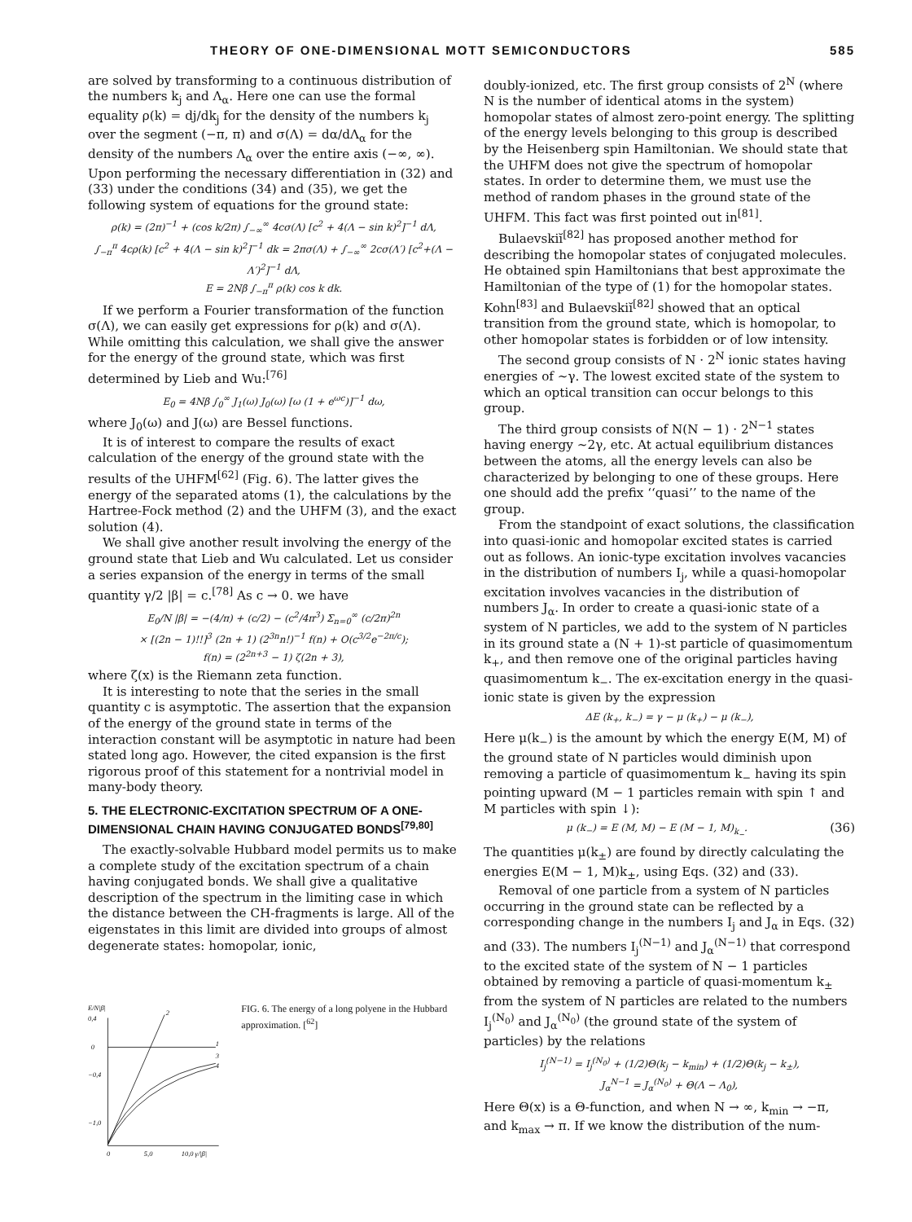THEORY OF ONE-DIMENSIONAL MOTT SEMICONDUCTORS 585
are solved by transforming to a continuous distribution of the numbers k<sub>j</sub> and Λ<sub>α</sub>. Here one can use the formal equality ρ(k) = dj/dk<sub>j</sub> for the density of the numbers k<sub>j</sub> over the segment (−π, π) and σ(Λ) = dα/dΛ<sub>α</sub> for the density of the numbers Λ<sub>α</sub> over the entire axis (−∞, ∞). Upon performing the necessary differentiation in (32) and (33) under the conditions (34) and (35), we get the following system of equations for the ground state:
ρ(k) = (2π)<sup>−1</sup> + (cos k/2π) ∫<sub>−∞</sub><sup>∞</sup> 4cσ(Λ) [c<sup>2</sup> + 4(Λ − sin k)<sup>2</sup>]<sup>−1</sup> dΛ,
∫<sub>−π</sub><sup>π</sup> 4cρ(k) [c<sup>2</sup> + 4(Λ − sin k)<sup>2</sup>]<sup>−1</sup> dk = 2πσ(Λ) + ∫<sub>−∞</sub><sup>∞</sup> 2cσ(Λ′) [c<sup>2</sup>+(Λ − Λ′)<sup>2</sup>]<sup>−1</sup> dΛ,
E = 2Nβ ∫<sub>−π</sub><sup>π</sup> ρ(k) cos k dk.
If we perform a Fourier transformation of the function σ(Λ), we can easily get expressions for ρ(k) and σ(Λ). While omitting this calculation, we shall give the answer for the energy of the ground state, which was first determined by Lieb and Wu:<sup>[76]</sup>
E<sub>0</sub> = 4Nβ ∫<sub>0</sub><sup>∞</sup> J<sub>1</sub>(ω) J<sub>0</sub>(ω) [ω (1 + e<sup>ωc</sup>)]<sup>−1</sup> dω,
where J<sub>0</sub>(ω) and J(ω) are Bessel functions.
It is of interest to compare the results of exact calculation of the energy of the ground state with the results of the UHFM<sup>[62]</sup> (Fig. 6). The latter gives the energy of the separated atoms (1), the calculations by the Hartree-Fock method (2) and the UHFM (3), and the exact solution (4).
We shall give another result involving the energy of the ground state that Lieb and Wu calculated. Let us consider a series expansion of the energy in terms of the small quantity γ/2 |β| = c.<sup>[78]</sup> As c → 0. we have
E<sub>0</sub>/N |β| = −(4/π) + (c/2) − (c<sup>2</sup>/4π<sup>3</sup>) Σ<sub>n=0</sub><sup>∞</sup> (c/2π)<sup>2n</sup>
× [(2n − 1)!!]<sup>3</sup> (2n + 1) (2<sup>3n</sup>n!)<sup>−1</sup> f(n) + O(c<sup>3/2</sup>e<sup>−2π/c</sup>);
f(n) = (2<sup>2n+3</sup> − 1) ζ(2n + 3),
where ζ(x) is the Riemann zeta function.
It is interesting to note that the series in the small quantity c is asymptotic. The assertion that the expansion of the energy of the ground state in terms of the interaction constant will be asymptotic in nature had been stated long ago. However, the cited expansion is the first rigorous proof of this statement for a nontrivial model in many-body theory.
5. THE ELECTRONIC-EXCITATION SPECTRUM OF A ONE-DIMENSIONAL CHAIN HAVING CONJUGATED BONDS<sup>[79,80]</sup>
The exactly-solvable Hubbard model permits us to make a complete study of the excitation spectrum of a chain having conjugated bonds. We shall give a qualitative description of the spectrum in the limiting case in which the distance between the CH-fragments is large. All of the eigenstates in this limit are divided into groups of almost degenerate states: homopolar, ionic,
E/N|β|
0,4
0
−0,4
−1,0
2
1
3
4
0
5,0
10,0 γ/|β|
FIG. 6. The energy of a long polyene in the Hubbard approximation. [<sup>62</sup>]
doubly-ionized, etc. The first group consists of 2<sup>N</sup> (where N is the number of identical atoms in the system) homopolar states of almost zero-point energy. The splitting of the energy levels belonging to this group is described by the Heisenberg spin Hamiltonian. We should state that the UHFM does not give the spectrum of homopolar states. In order to determine them, we must use the method of random phases in the ground state of the UHFM. This fact was first pointed out in<sup>[81]</sup>.
Bulaevskiĭ<sup>[82]</sup> has proposed another method for describing the homopolar states of conjugated molecules. He obtained spin Hamiltonians that best approximate the Hamiltonian of the type of (1) for the homopolar states. Kohn<sup>[83]</sup> and Bulaevskiĭ<sup>[82]</sup> showed that an optical transition from the ground state, which is homopolar, to other homopolar states is forbidden or of low intensity.
The second group consists of N · 2<sup>N</sup> ionic states having energies of ~γ. The lowest excited state of the system to which an optical transition can occur belongs to this group.
The third group consists of N(N − 1) · 2<sup>N−1</sup> states having energy ~2γ, etc. At actual equilibrium distances between the atoms, all the energy levels can also be characterized by belonging to one of these groups. Here one should add the prefix ‘‘quasi’’ to the name of the group.
From the standpoint of exact solutions, the classification into quasi-ionic and homopolar excited states is carried out as follows. An ionic-type excitation involves vacancies in the distribution of numbers I<sub>j</sub>, while a quasi-homopolar excitation involves vacancies in the distribution of numbers J<sub>α</sub>. In order to create a quasi-ionic state of a system of N particles, we add to the system of N particles in its ground state a (N + 1)-st particle of quasimomentum k<sub>+</sub>, and then remove one of the original particles having quasimomentum k<sub>−</sub>. The ex-excitation energy in the quasi-ionic state is given by the expression
ΔE (k<sub>+</sub>, k<sub>−</sub>) = γ − μ (k<sub>+</sub>) − μ (k<sub>−</sub>),
Here μ(k<sub>−</sub>) is the amount by which the energy E(M, M) of the ground state of N particles would diminish upon removing a particle of quasimomentum k<sub>−</sub> having its spin pointing upward (M − 1 particles remain with spin ↑ and M particles with spin ↓):
μ (k<sub>−</sub>) = E (M, M) − E (M − 1, M)<sub>k<sub>−</sub></sub>. (36)
The quantities μ(k<sub>±</sub>) are found by directly calculating the energies E(M − 1, M)k<sub>±</sub>, using Eqs. (32) and (33).
Removal of one particle from a system of N particles occurring in the ground state can be reflected by a corresponding change in the numbers I<sub>j</sub> and J<sub>α</sub> in Eqs. (32) and (33). The numbers I<sub>j</sub><sup>(N−1)</sup> and J<sub>α</sub><sup>(N−1)</sup> that correspond to the excited state of the system of N − 1 particles obtained by removing a particle of quasi-momentum k<sub>±</sub> from the system of N particles are related to the numbers I<sub>j</sub><sup>(N<sub>0</sub>)</sup> and J<sub>α</sub><sup>(N<sub>0</sub>)</sup> (the ground state of the system of particles) by the relations
I<sub>j</sub><sup>(N−1)</sup> = I<sub>j</sub><sup>(N<sub>0</sub>)</sup> + (1/2)Θ(k<sub>j</sub> − k<sub>min</sub>) + (1/2)Θ(k<sub>j</sub> − k<sub>±</sub>),
J<sub>α</sub><sup>N−1</sup> = J<sub>α</sub><sup>(N<sub>0</sub>)</sup> + Θ(Λ − Λ<sub>0</sub>),
Here Θ(x) is a Θ-function, and when N → ∞, k<sub>min</sub> → −π, and k<sub>max</sub> → π. If we know the distribution of the num-